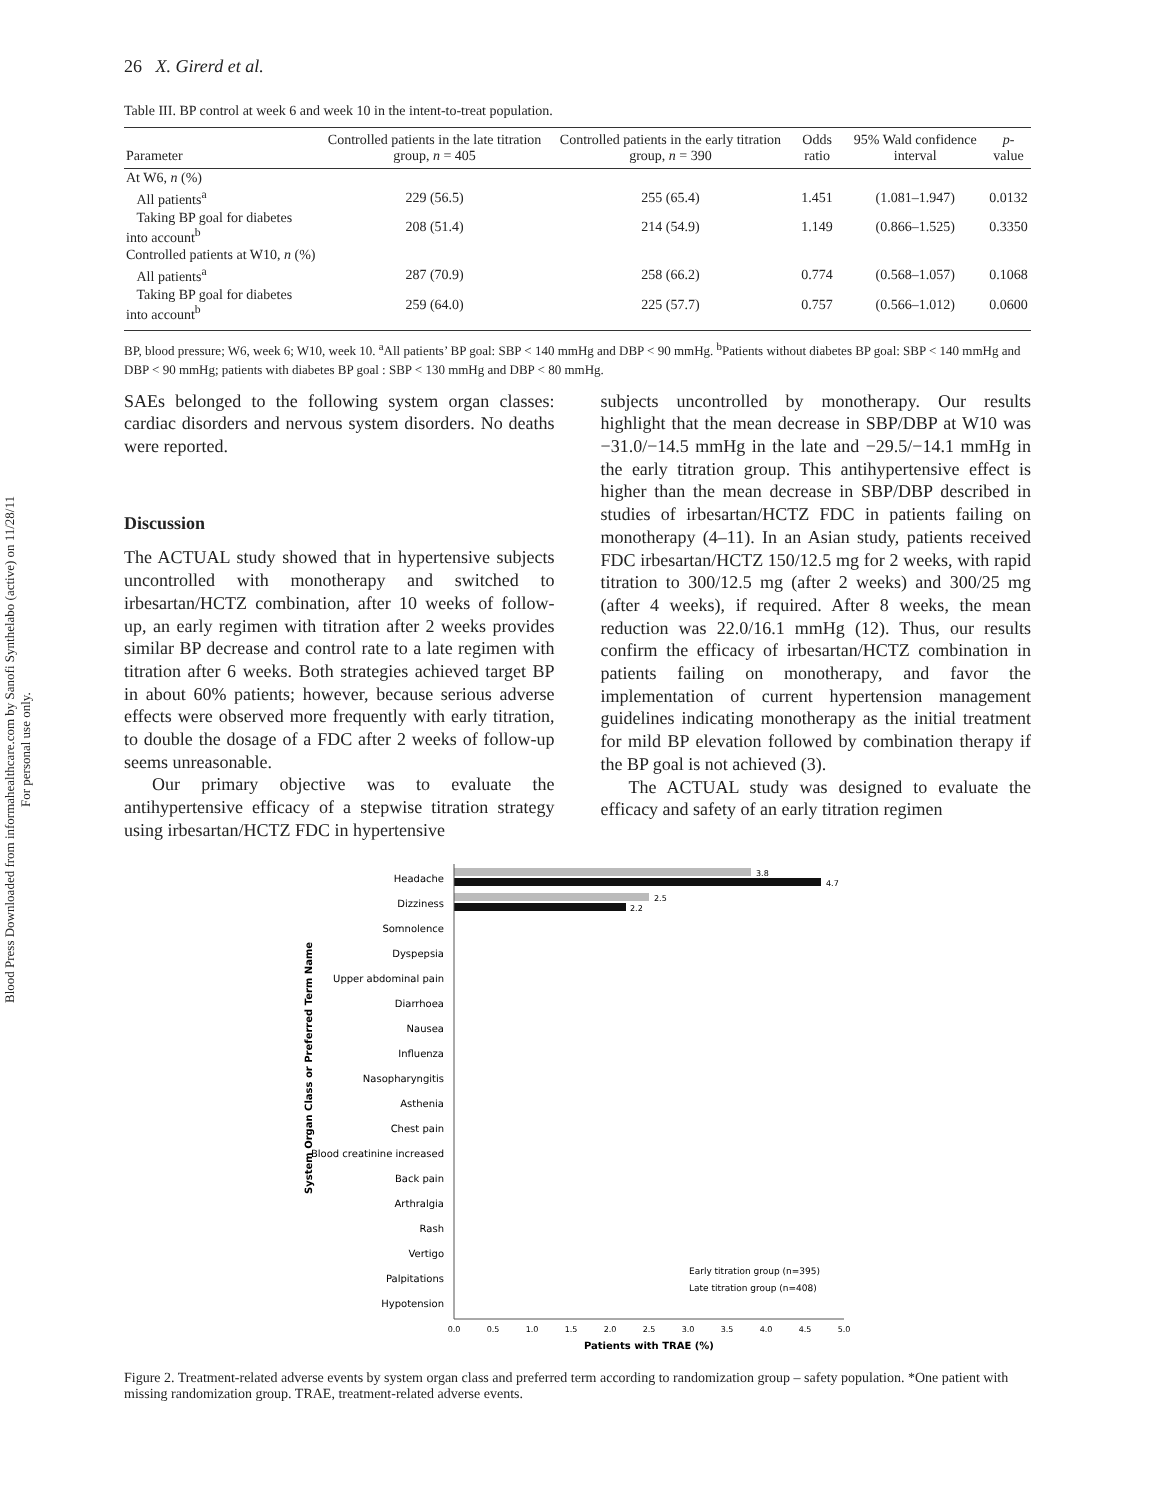Blood Press Downloaded from informahealthcare.com by Sanofi Synthelabo (active) on 11/28/11
For personal use only.
26 X. Girerd et al.
Table III. BP control at week 6 and week 10 in the intent-to-treat population.
| Parameter | Controlled patients in the late titration group, n = 405 | Controlled patients in the early titration group, n = 390 | Odds ratio | 95% Wald confidence interval | p -value |
| --- | --- | --- | --- | --- | --- |
| At W6, n (%) | | | | | |
| All patients<sup>a</sup> | 229 (56.5) | 255 (65.4) | 1.451 | (1.081–1.947) | 0.0132 |
| Taking BP goal for diabetes into account<sup>b</sup> | 208 (51.4) | 214 (54.9) | 1.149 | (0.866–1.525) | 0.3350 |
| Controlled patients at W10, n (%) | | | | | |
| All patients<sup>a</sup> | 287 (70.9) | 258 (66.2) | 0.774 | (0.568–1.057) | 0.1068 |
| Taking BP goal for diabetes into account<sup>b</sup> | 259 (64.0) | 225 (57.7) | 0.757 | (0.566–1.012) | 0.0600 |
BP, blood pressure; W6, week 6; W10, week 10. <sup>a</sup>All patients’ BP goal: SBP < 140 mmHg and DBP < 90 mmHg. <sup>b</sup>Patients without diabetes BP goal: SBP < 140 mmHg and DBP < 90 mmHg; patients with diabetes BP goal : SBP < 130 mmHg and DBP < 80 mmHg.
SAEs belonged to the following system organ classes: cardiac disorders and nervous system disorders. No deaths were reported.
Discussion
The ACTUAL study showed that in hypertensive subjects uncontrolled with monotherapy and switched to irbesartan/HCTZ combination, after 10 weeks of follow-up, an early regimen with titration after 2 weeks provides similar BP decrease and control rate to a late regimen with titration after 6 weeks. Both strategies achieved target BP in about 60% patients; however, because serious adverse effects were observed more frequently with early titration, to double the dosage of a FDC after 2 weeks of follow-up seems unreasonable.
Our primary objective was to evaluate the antihypertensive efficacy of a stepwise titration strategy using irbesartan/HCTZ FDC in hypertensive
subjects uncontrolled by monotherapy. Our results highlight that the mean decrease in SBP/DBP at W10 was −31.0/−14.5 mmHg in the late and −29.5/−14.1 mmHg in the early titration group. This antihypertensive effect is higher than the mean decrease in SBP/DBP described in studies of irbesartan/HCTZ FDC in patients failing on monotherapy (4–11). In an Asian study, patients received FDC irbesartan/HCTZ 150/12.5 mg for 2 weeks, with rapid titration to 300/12.5 mg (after 2 weeks) and 300/25 mg (after 4 weeks), if required. After 8 weeks, the mean reduction was 22.0/16.1 mmHg (12). Thus, our results confirm the efficacy of irbesartan/HCTZ combination in patients failing on monotherapy, and favor the implementation of current hypertension management guidelines indicating monotherapy as the initial treatment for mild BP elevation followed by combination therapy if the BP goal is not achieved (3).
The ACTUAL study was designed to evaluate the efficacy and safety of an early titration regimen
System Organ Class or Preferred Term Name
Headache
Dizziness
Somnolence
Dyspepsia
Upper abdominal pain
Diarrhoea
Nausea
Influenza
Nasopharyngitis
Asthenia
Chest pain
Blood creatinine increased
Back pain
Arthralgia
Rash
Vertigo
Palpitations
Hypotension
3.8
4.7
2.5
2.2
0.0
0.5
1.0
1.5
2.0
2.5
3.0
3.5
4.0
4.5
5.0
Patients with TRAE (%)
Early titration group (n=395)
Late titration group (n=408)
Figure 2. Treatment-related adverse events by system organ class and preferred term according to randomization group – safety population. *One patient with missing randomization group. TRAE, treatment-related adverse events.